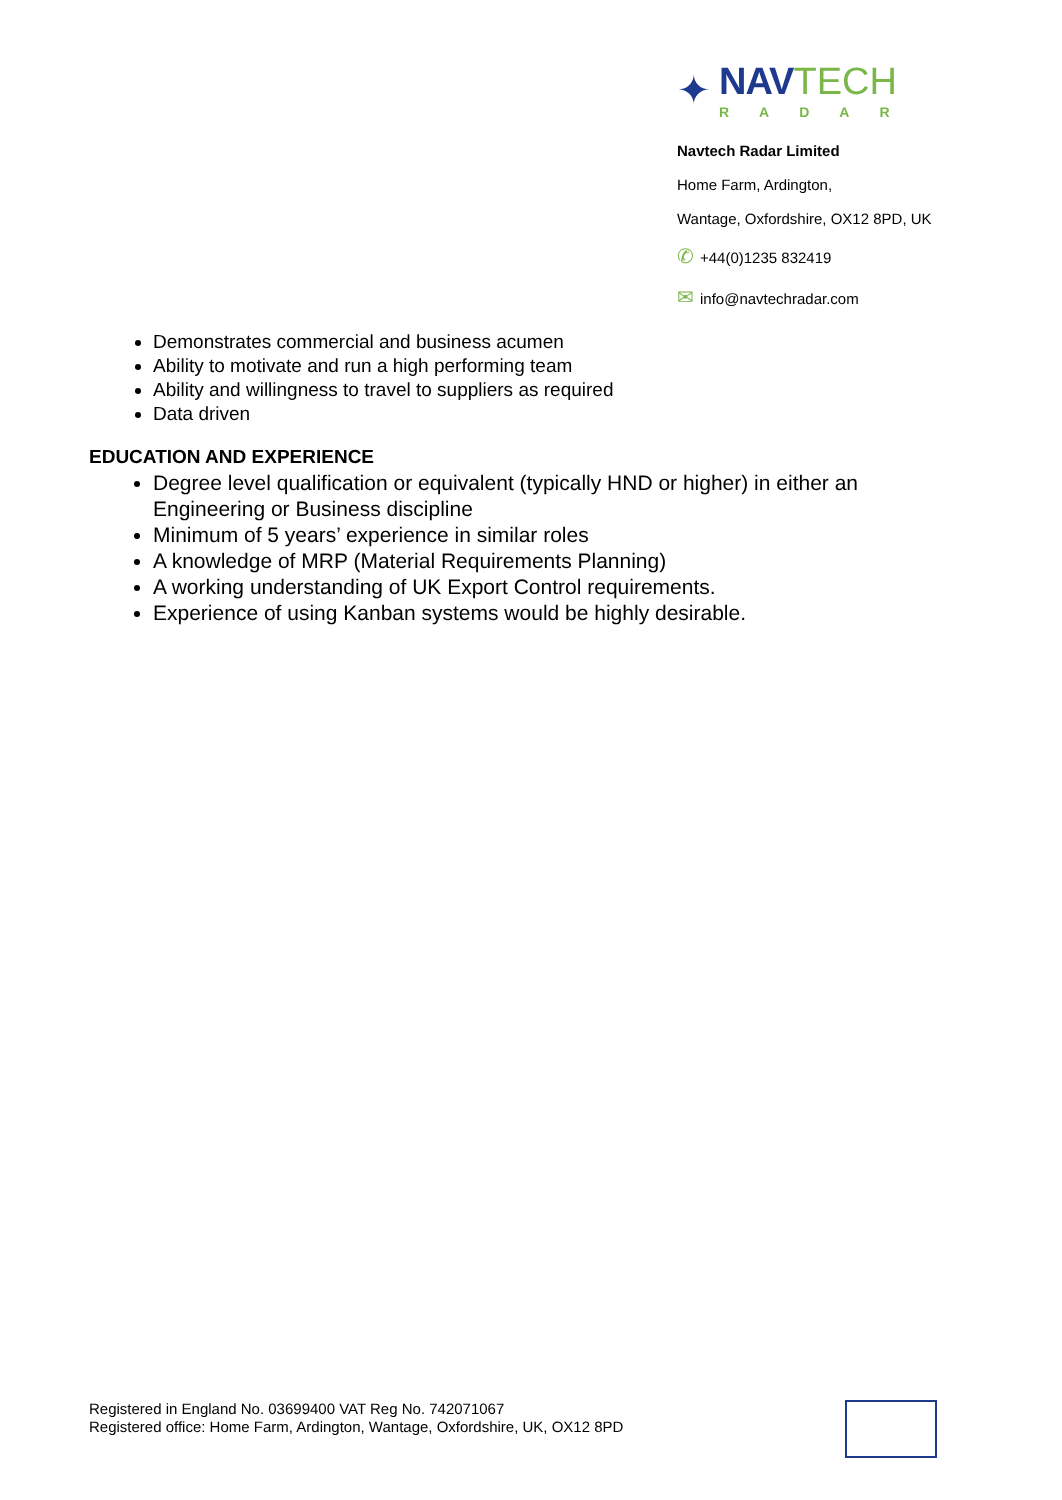✦
NAV TECH
RADAR
Navtech Radar Limited
Home Farm, Ardington,
Wantage, Oxfordshire, OX12 8PD, UK
✆ +44(0)1235 832419
✉ info@navtechradar.com
Demonstrates commercial and business acumen
Ability to motivate and run a high performing team
Ability and willingness to travel to suppliers as required
Data driven
EDUCATION AND EXPERIENCE
Degree level qualification or equivalent (typically HND or higher) in either an Engineering or Business discipline
Minimum of 5 years’ experience in similar roles
A knowledge of MRP (Material Requirements Planning)
A working understanding of UK Export Control requirements.
Experience of using Kanban systems would be highly desirable.
Registered in England No. 03699400 VAT Reg No. 742071067
Registered office: Home Farm, Ardington, Wantage, Oxfordshire, UK, OX12 8PD